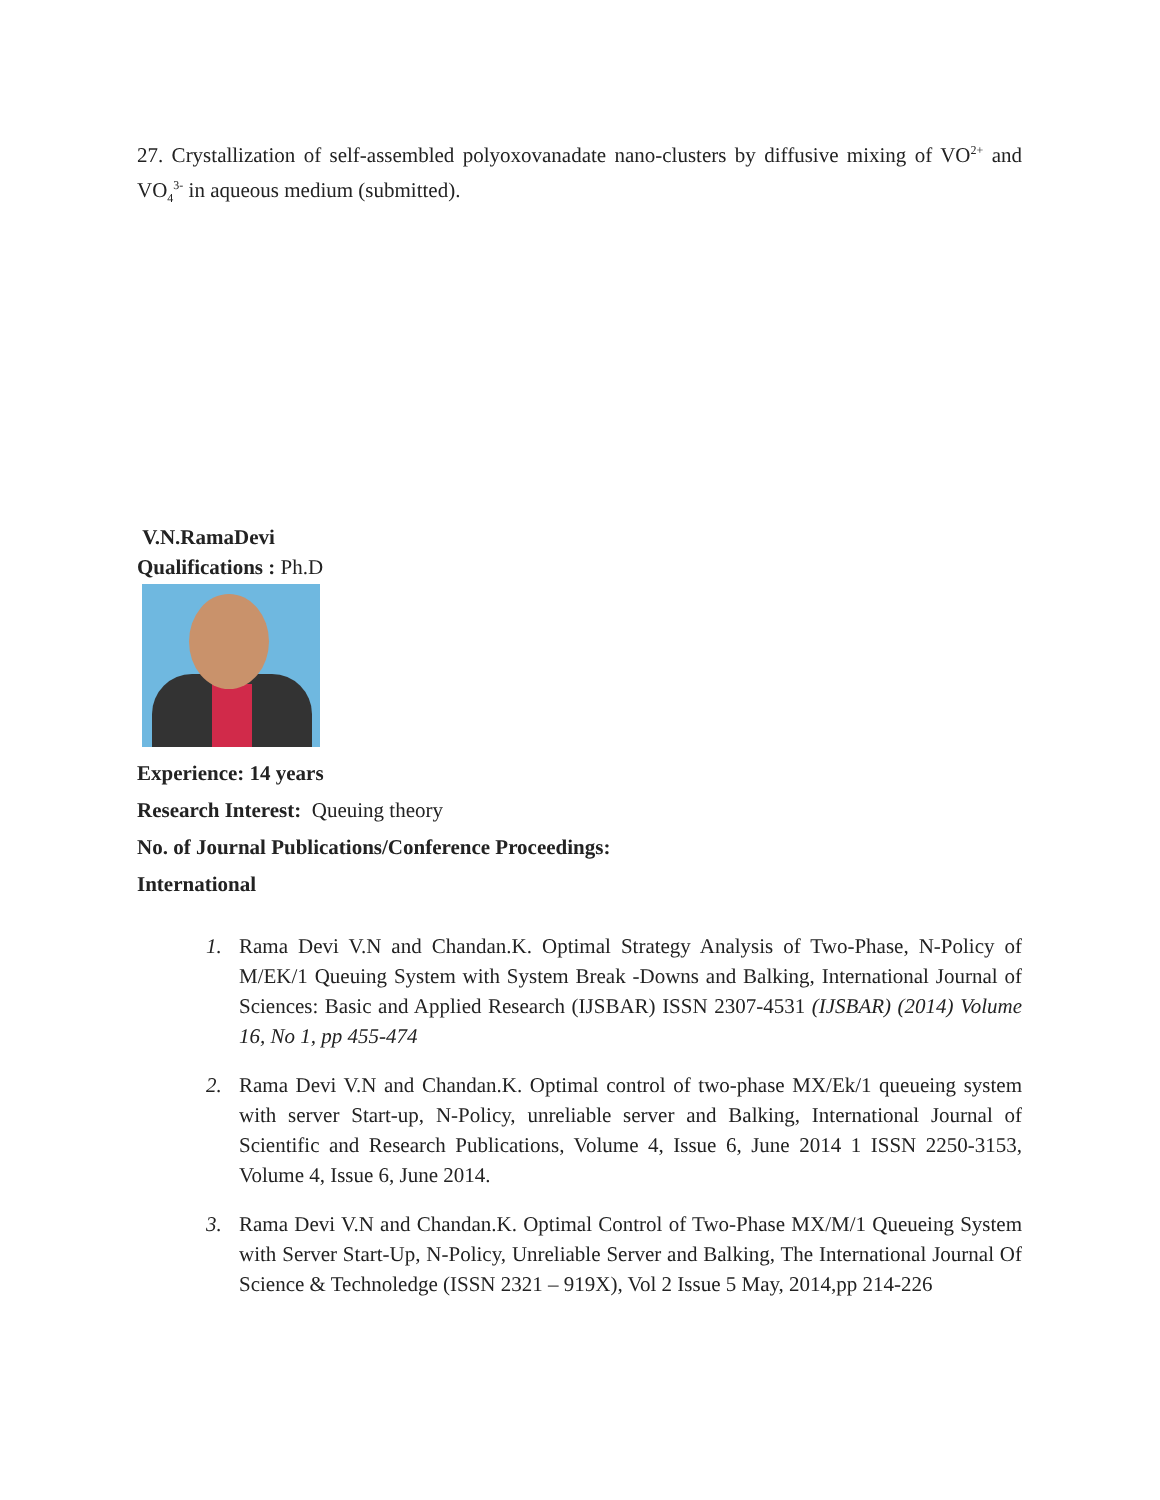27. Crystallization of self-assembled polyoxovanadate nano-clusters by diffusive mixing of VO<sup>2+</sup> and VO<sub>4</sub><sup>3-</sup> in aqueous medium (submitted).
V.N.RamaDevi
Qualifications : Ph.D
Experience: 14 years
Research Interest: Queuing theory
No. of Journal Publications/Conference Proceedings:
International
1. Rama Devi V.N and Chandan.K. Optimal Strategy Analysis of Two-Phase, N-Policy of M/EK/1 Queuing System with System Break -Downs and Balking, International Journal of Sciences: Basic and Applied Research (IJSBAR) ISSN 2307-4531 (IJSBAR) (2014) Volume 16, No 1, pp 455-474
2. Rama Devi V.N and Chandan.K. Optimal control of two-phase MX/Ek/1 queueing system with server Start-up, N-Policy, unreliable server and Balking, International Journal of Scientific and Research Publications, Volume 4, Issue 6, June 2014 1 ISSN 2250-3153, Volume 4, Issue 6, June 2014.
3. Rama Devi V.N and Chandan.K. Optimal Control of Two-Phase MX/M/1 Queueing System with Server Start-Up, N-Policy, Unreliable Server and Balking, The International Journal Of Science & Technoledge (ISSN 2321 – 919X), Vol 2 Issue 5 May, 2014,pp 214-226